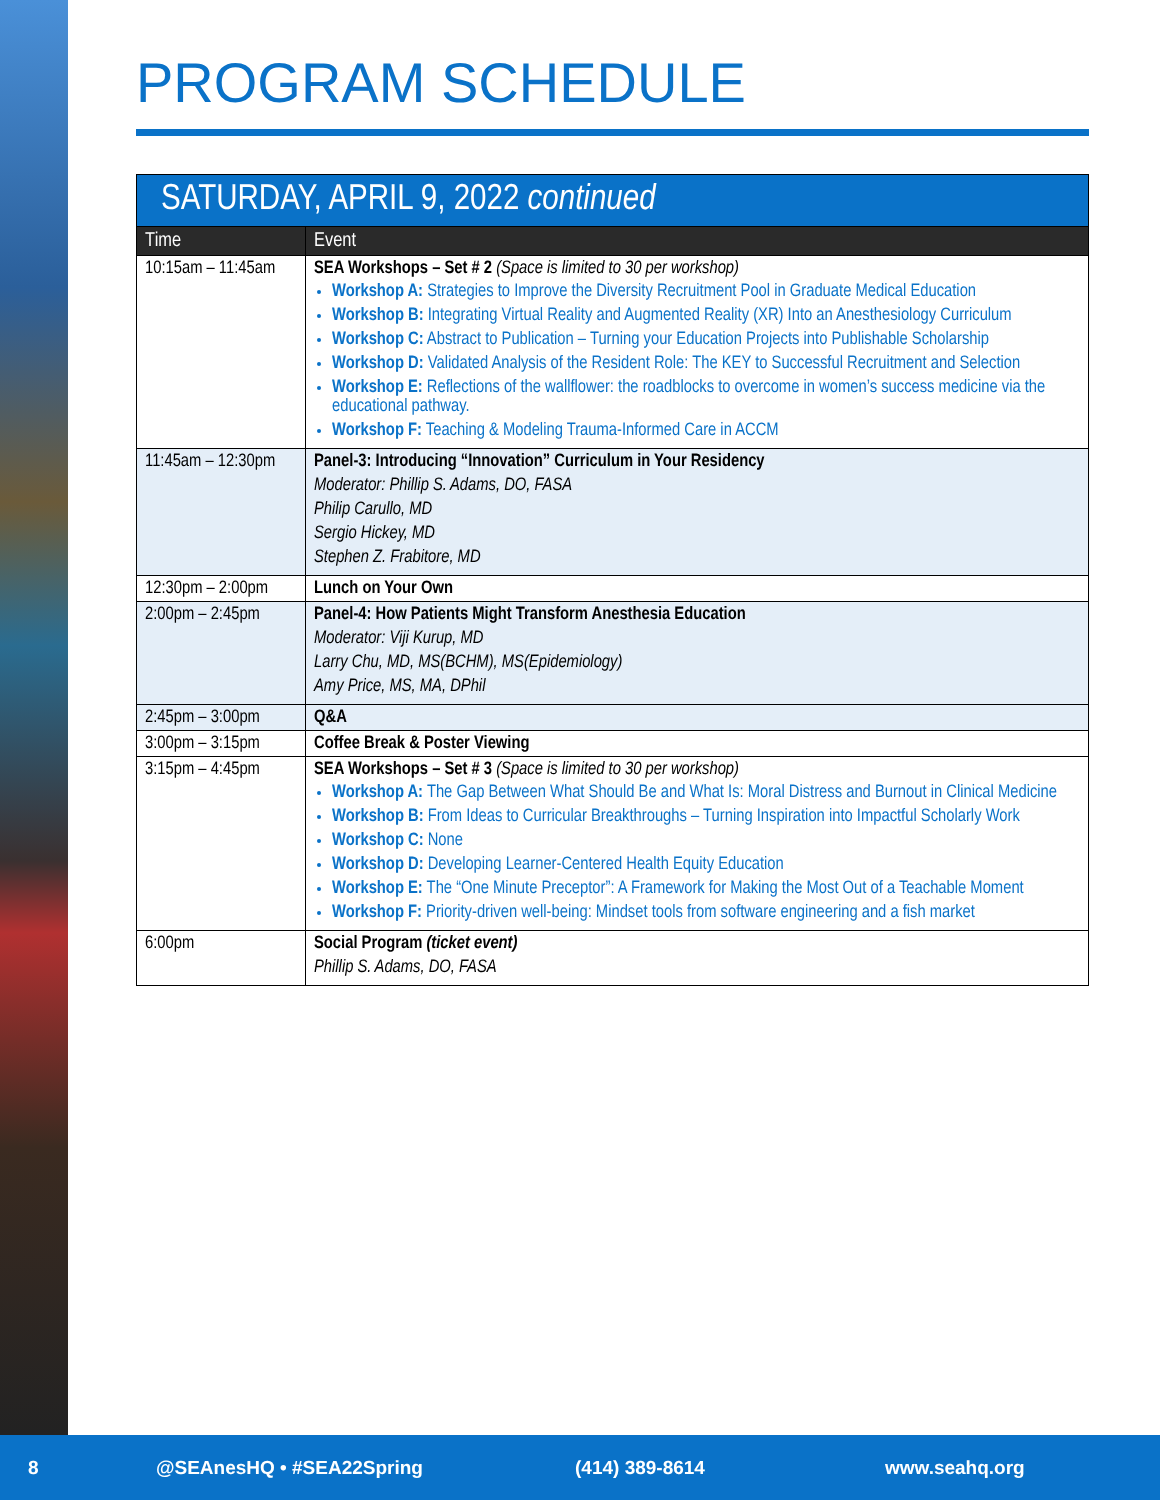PROGRAM SCHEDULE
| SATURDAY, APRIL 9, 2022 continued | |
| --- | --- |
| Time | Event |
| 10:15am – 11:45am | SEA Workshops – Set # 2 (Space is limited to 30 per workshop) Workshop A: Strategies to Improve the Diversity Recruitment Pool in Graduate Medical Education Workshop B: Integrating Virtual Reality and Augmented Reality (XR) Into an Anesthesiology Curriculum Workshop C: Abstract to Publication – Turning your Education Projects into Publishable Scholarship Workshop D: Validated Analysis of the Resident Role: The KEY to Successful Recruitment and Selection Workshop E: Reflections of the wallflower: the roadblocks to overcome in women’s success medicine via the educational pathway. Workshop F: Teaching & Modeling Trauma-Informed Care in ACCM |
| 11:45am – 12:30pm | Panel-3: Introducing “Innovation” Curriculum in Your Residency Moderator: Phillip S. Adams, DO, FASA Philip Carullo, MD Sergio Hickey, MD Stephen Z. Frabitore, MD |
| 12:30pm – 2:00pm | Lunch on Your Own |
| 2:00pm – 2:45pm | Panel-4: How Patients Might Transform Anesthesia Education Moderator: Viji Kurup, MD Larry Chu, MD, MS(BCHM), MS(Epidemiology) Amy Price, MS, MA, DPhil |
| 2:45pm – 3:00pm | Q&A |
| 3:00pm – 3:15pm | Coffee Break & Poster Viewing |
| 3:15pm – 4:45pm | SEA Workshops – Set # 3 (Space is limited to 30 per workshop) Workshop A: The Gap Between What Should Be and What Is: Moral Distress and Burnout in Clinical Medicine Workshop B: From Ideas to Curricular Breakthroughs – Turning Inspiration into Impactful Scholarly Work Workshop C: None Workshop D: Developing Learner-Centered Health Equity Education Workshop E: The “One Minute Preceptor”: A Framework for Making the Most Out of a Teachable Moment Workshop F: Priority-driven well-being: Mindset tools from software engineering and a fish market |
| 6:00pm | Social Program (ticket event) Phillip S. Adams, DO, FASA |
8 @SEAnesHQ • #SEA22Spring (414) 389-8614 www.seahq.org